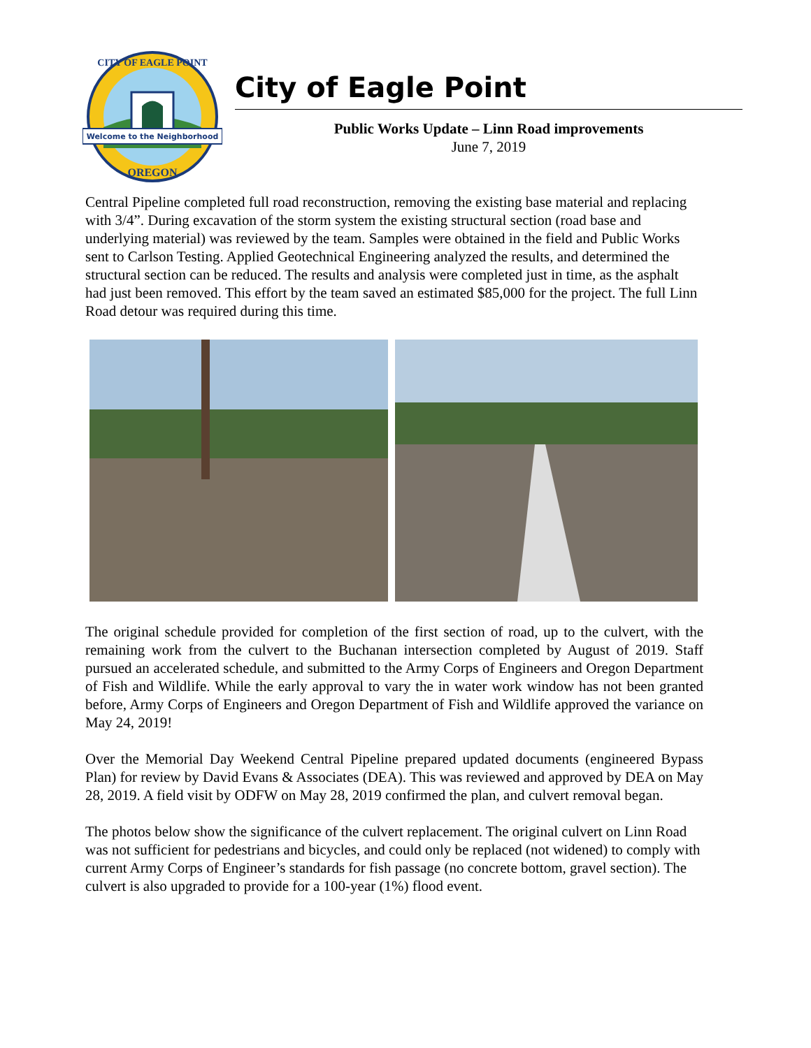Welcome to the Neighborhood
OREGON
CITY OF EAGLE POINT
City of Eagle Point
Public Works Update – Linn Road improvements
June 7, 2019
Central Pipeline completed full road reconstruction, removing the existing base material and replacing with 3/4”. During excavation of the storm system the existing structural section (road base and underlying material) was reviewed by the team. Samples were obtained in the field and Public Works sent to Carlson Testing. Applied Geotechnical Engineering analyzed the results, and determined the structural section can be reduced. The results and analysis were completed just in time, as the asphalt had just been removed. This effort by the team saved an estimated $85,000 for the project. The full Linn Road detour was required during this time.
The original schedule provided for completion of the first section of road, up to the culvert, with the remaining work from the culvert to the Buchanan intersection completed by August of 2019. Staff pursued an accelerated schedule, and submitted to the Army Corps of Engineers and Oregon Department of Fish and Wildlife. While the early approval to vary the in water work window has not been granted before, Army Corps of Engineers and Oregon Department of Fish and Wildlife approved the variance on May 24, 2019!
Over the Memorial Day Weekend Central Pipeline prepared updated documents (engineered Bypass Plan) for review by David Evans & Associates (DEA). This was reviewed and approved by DEA on May 28, 2019. A field visit by ODFW on May 28, 2019 confirmed the plan, and culvert removal began.
The photos below show the significance of the culvert replacement. The original culvert on Linn Road was not sufficient for pedestrians and bicycles, and could only be replaced (not widened) to comply with current Army Corps of Engineer’s standards for fish passage (no concrete bottom, gravel section). The culvert is also upgraded to provide for a 100-year (1%) flood event.